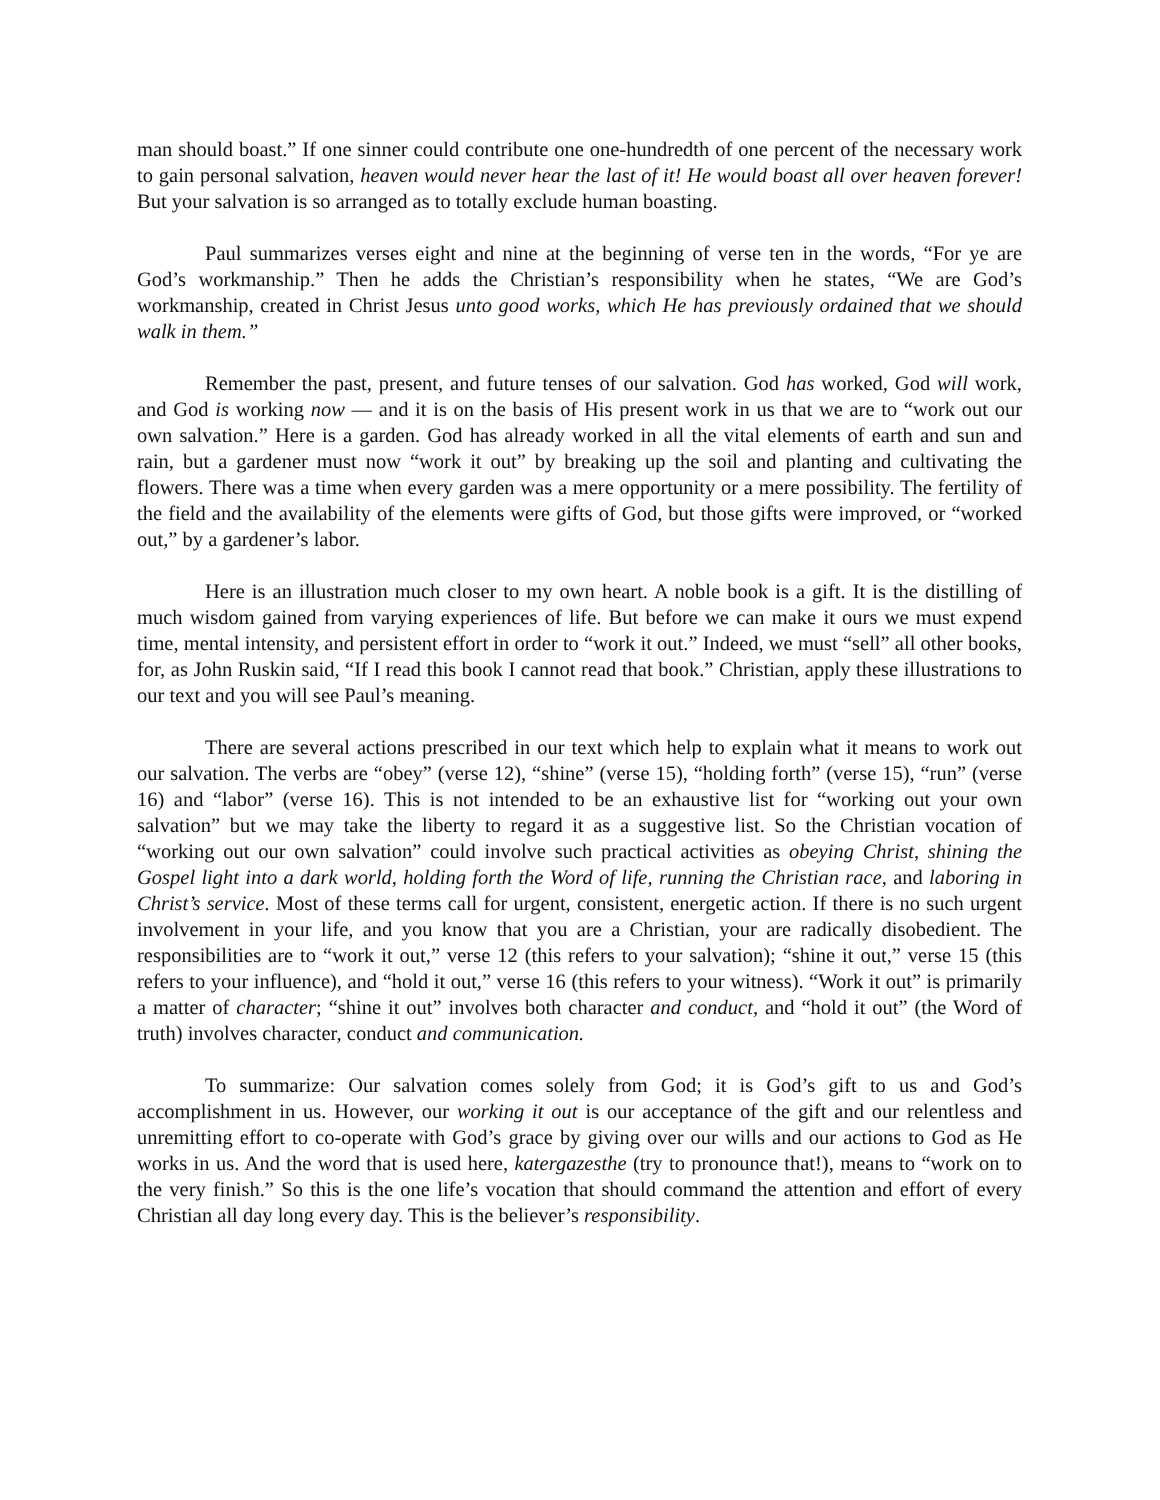man should boast.” If one sinner could contribute one one-hundredth of one percent of the necessary work to gain personal salvation, heaven would never hear the last of it! He would boast all over heaven forever! But your salvation is so arranged as to totally exclude human boasting.
Paul summarizes verses eight and nine at the beginning of verse ten in the words, “For ye are God’s workmanship.” Then he adds the Christian’s responsibility when he states, “We are God’s workmanship, created in Christ Jesus unto good works, which He has previously ordained that we should walk in them.”
Remember the past, present, and future tenses of our salvation. God has worked, God will work, and God is working now — and it is on the basis of His present work in us that we are to “work out our own salvation.” Here is a garden. God has already worked in all the vital elements of earth and sun and rain, but a gardener must now “work it out” by breaking up the soil and planting and cultivating the flowers. There was a time when every garden was a mere opportunity or a mere possibility. The fertility of the field and the availability of the elements were gifts of God, but those gifts were improved, or “worked out,” by a gardener’s labor.
Here is an illustration much closer to my own heart. A noble book is a gift. It is the distilling of much wisdom gained from varying experiences of life. But before we can make it ours we must expend time, mental intensity, and persistent effort in order to “work it out.” Indeed, we must “sell” all other books, for, as John Ruskin said, “If I read this book I cannot read that book.” Christian, apply these illustrations to our text and you will see Paul’s meaning.
There are several actions prescribed in our text which help to explain what it means to work out our salvation. The verbs are “obey” (verse 12), “shine” (verse 15), “holding forth” (verse 15), “run” (verse 16) and “labor” (verse 16). This is not intended to be an exhaustive list for “working out your own salvation” but we may take the liberty to regard it as a suggestive list. So the Christian vocation of “working out our own salvation” could involve such practical activities as obeying Christ, shining the Gospel light into a dark world, holding forth the Word of life, running the Christian race, and laboring in Christ’s service. Most of these terms call for urgent, consistent, energetic action. If there is no such urgent involvement in your life, and you know that you are a Christian, your are radically disobedient. The responsibilities are to “work it out,” verse 12 (this refers to your salvation); “shine it out,” verse 15 (this refers to your influence), and “hold it out,” verse 16 (this refers to your witness). “Work it out” is primarily a matter of character; “shine it out” involves both character and conduct, and “hold it out” (the Word of truth) involves character, conduct and communication.
To summarize: Our salvation comes solely from God; it is God’s gift to us and God’s accomplishment in us. However, our working it out is our acceptance of the gift and our relentless and unremitting effort to co-operate with God’s grace by giving over our wills and our actions to God as He works in us. And the word that is used here, katergazesthe (try to pronounce that!), means to “work on to the very finish.” So this is the one life’s vocation that should command the attention and effort of every Christian all day long every day. This is the believer’s responsibility.